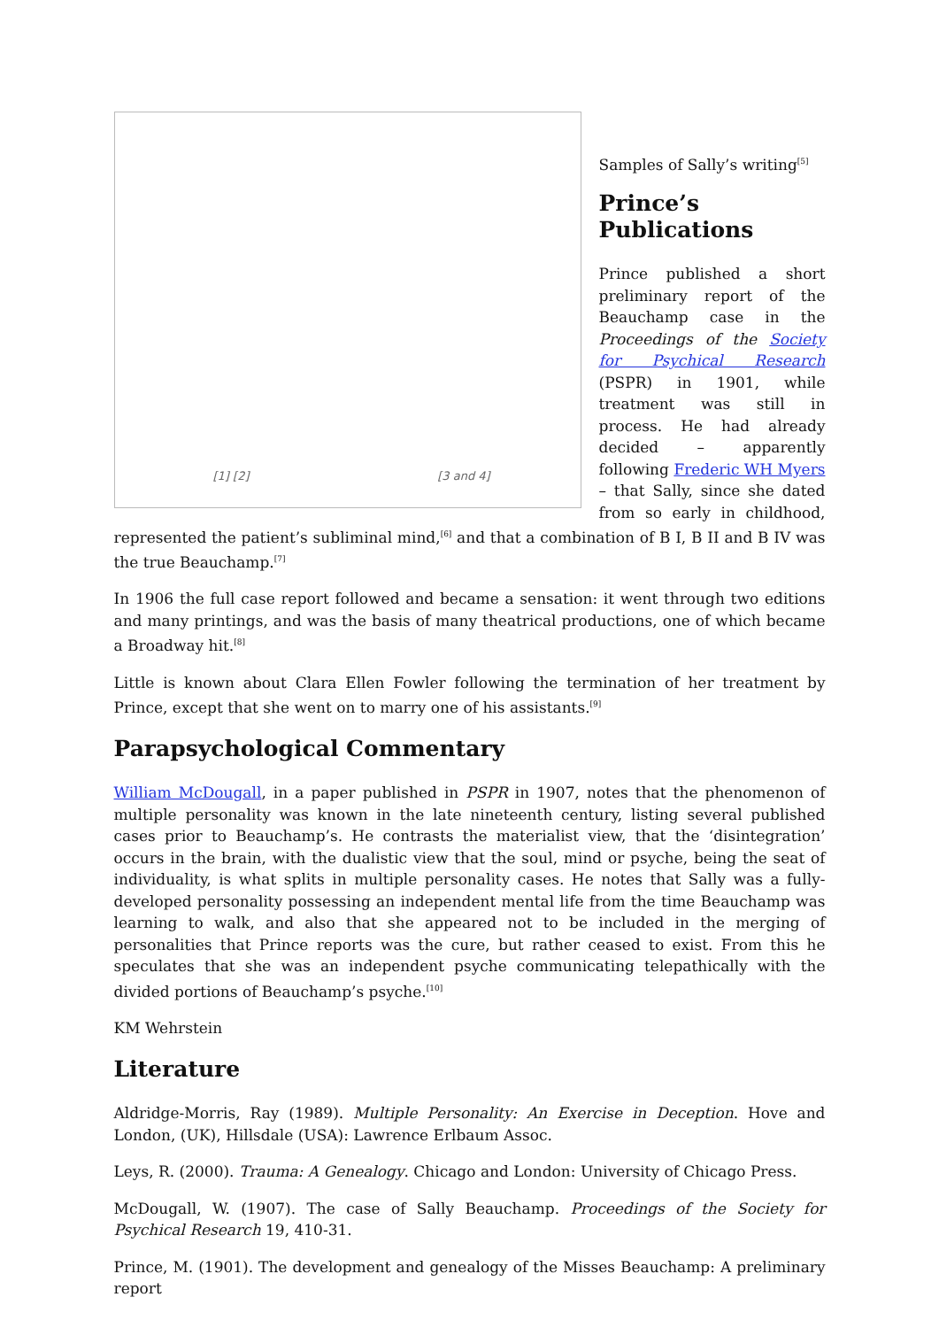[1] [2] [3 and 4]
Samples of Sally’s writing<sup>[5]</sup>
Prince’s Publications
Prince published a short preliminary report of the Beauchamp case in the Proceedings of the Society for Psychical Research (PSPR) in 1901, while treatment was still in process. He had already decided – apparently following Frederic WH Myers – that Sally, since she dated from so early in childhood, represented the patient’s subliminal mind,<sup>[6]</sup> and that a combination of B I, B II and B IV was the true Beauchamp.<sup>[7]</sup>
In 1906 the full case report followed and became a sensation: it went through two editions and many printings, and was the basis of many theatrical productions, one of which became a Broadway hit.<sup>[8]</sup>
Little is known about Clara Ellen Fowler following the termination of her treatment by Prince, except that she went on to marry one of his assistants.<sup>[9]</sup>
Parapsychological Commentary
William McDougall, in a paper published in PSPR in 1907, notes that the phenomenon of multiple personality was known in the late nineteenth century, listing several published cases prior to Beauchamp’s. He contrasts the materialist view, that the ‘disintegration’ occurs in the brain, with the dualistic view that the soul, mind or psyche, being the seat of individuality, is what splits in multiple personality cases. He notes that Sally was a fully-developed personality possessing an independent mental life from the time Beauchamp was learning to walk, and also that she appeared not to be included in the merging of personalities that Prince reports was the cure, but rather ceased to exist. From this he speculates that she was an independent psyche communicating telepathically with the divided portions of Beauchamp’s psyche.<sup>[10]</sup>
KM Wehrstein
Literature
Aldridge-Morris, Ray (1989). Multiple Personality: An Exercise in Deception. Hove and London, (UK), Hillsdale (USA): Lawrence Erlbaum Assoc.
Leys, R. (2000). Trauma: A Genealogy. Chicago and London: University of Chicago Press.
McDougall, W. (1907). The case of Sally Beauchamp. Proceedings of the Society for Psychical Research 19, 410-31.
Prince, M. (1901). The development and genealogy of the Misses Beauchamp: A preliminary report